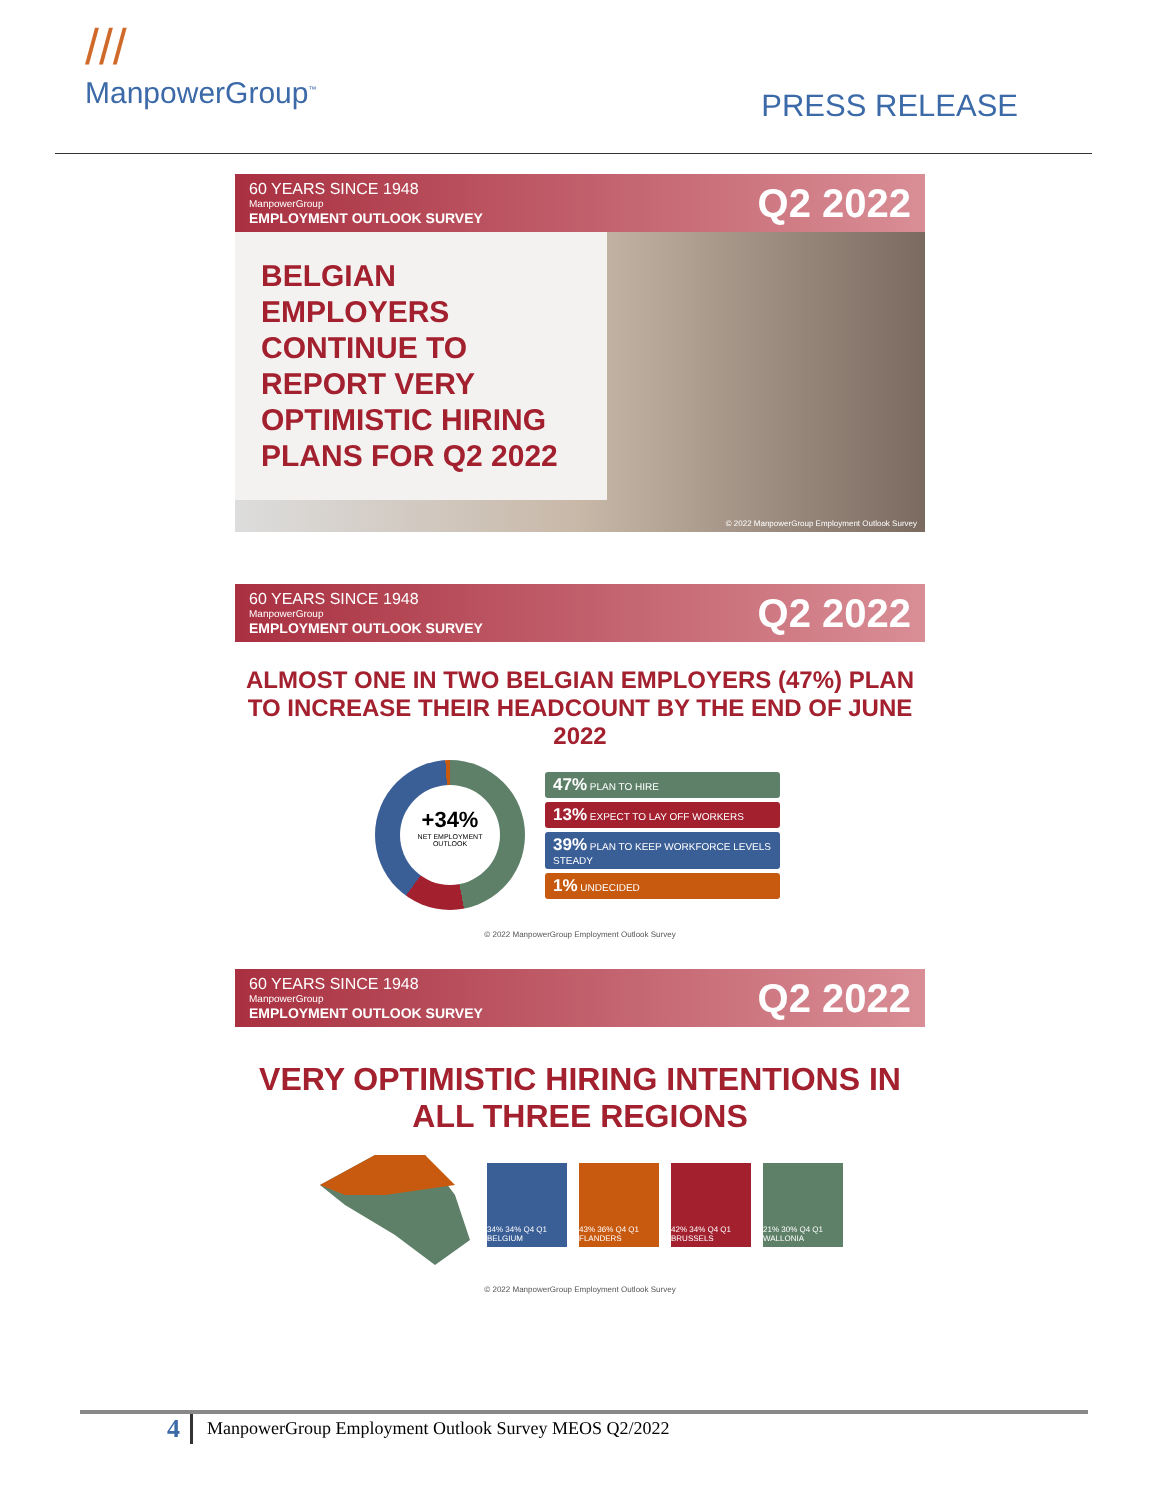///
ManpowerGroup<sup>™</sup>
PRESS RELEASE
60 YEARS SINCE 1948
ManpowerGroup
EMPLOYMENT OUTLOOK SURVEY
Q2 2022
BELGIAN EMPLOYERS CONTINUE TO REPORT VERY OPTIMISTIC HIRING PLANS FOR Q2 2022
© 2022 ManpowerGroup Employment Outlook Survey
60 YEARS SINCE 1948
ManpowerGroup
EMPLOYMENT OUTLOOK SURVEY
Q2 2022
ALMOST ONE IN TWO BELGIAN EMPLOYERS (47%) PLAN TO INCREASE THEIR HEADCOUNT BY THE END OF JUNE 2022
+34%
NET EMPLOYMENT OUTLOOK
47% PLAN TO HIRE
13% EXPECT TO LAY OFF WORKERS
39% PLAN TO KEEP WORKFORCE LEVELS STEADY
1% UNDECIDED
© 2022 ManpowerGroup Employment Outlook Survey
60 YEARS SINCE 1948
ManpowerGroup
EMPLOYMENT OUTLOOK SURVEY
Q2 2022
VERY OPTIMISTIC HIRING INTENTIONS IN ALL THREE REGIONS
34% 34% Q4 Q1 BELGIUM
43% 36% Q4 Q1 FLANDERS
42% 34% Q4 Q1 BRUSSELS
21% 30% Q4 Q1 WALLONIA
© 2022 ManpowerGroup Employment Outlook Survey
4
ManpowerGroup Employment Outlook Survey MEOS Q2/2022